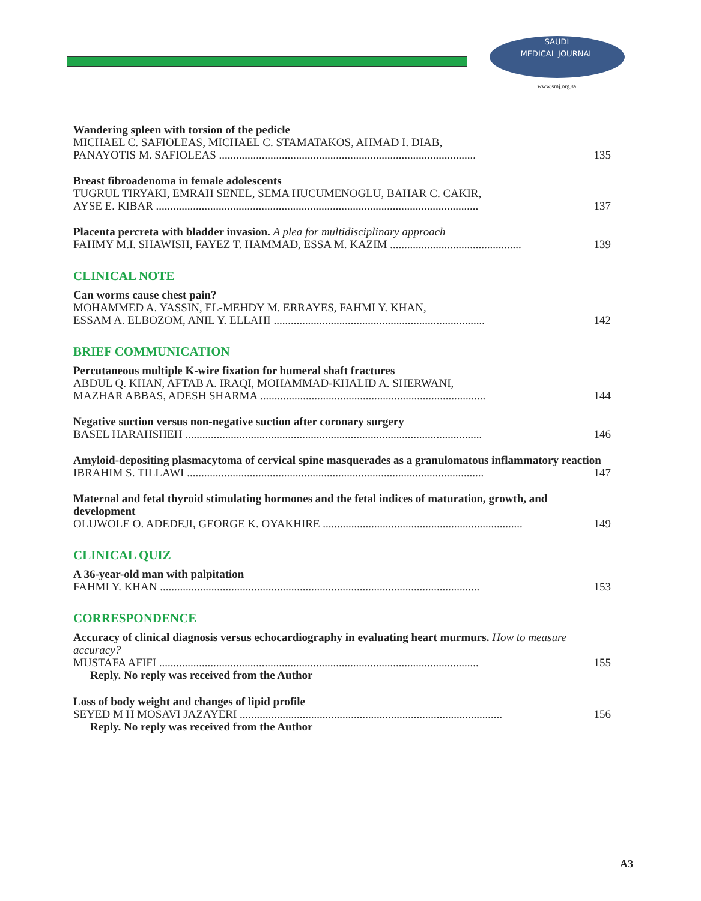SAUDI
MEDICAL JOURNAL
www.smj.org.sa
Wandering spleen with torsion of the pedicle
MICHAEL C. SAFIOLEAS, MICHAEL C. STAMATAKOS, AHMAD I. DIAB,
PANAYOTIS M. SAFIOLEAS .......................................................................................... 135
Breast fibroadenoma in female adolescents
TUGRUL TIRYAKI, EMRAH SENEL, SEMA HUCUMENOGLU, BAHAR C. CAKIR,
AYSE E. KIBAR ................................................................................................................. 137
Placenta percreta with bladder invasion. A plea for multidisciplinary approach
FAHMY M.I. SHAWISH, FAYEZ T. HAMMAD, ESSA M. KAZIM .............................................. 139
CLINICAL NOTE
Can worms cause chest pain?
MOHAMMED A. YASSIN, EL-MEHDY M. ERRAYES, FAHMI Y. KHAN,
ESSAM A. ELBOZOM, ANIL Y. ELLAHI .......................................................................... 142
BRIEF COMMUNICATION
Percutaneous multiple K-wire fixation for humeral shaft fractures
ABDUL Q. KHAN, AFTAB A. IRAQI, MOHAMMAD-KHALID A. SHERWANI,
MAZHAR ABBAS, ADESH SHARMA ............................................................................... 144
Negative suction versus non-negative suction after coronary surgery
BASEL HARAHSHEH ........................................................................................................ 146
Amyloid-depositing plasmacytoma of cervical spine masquerades as a granulomatous inflammatory reaction
IBRAHIM S. TILLAWI ........................................................................................................ 147
Maternal and fetal thyroid stimulating hormones and the fetal indices of maturation, growth, and development
OLUWOLE O. ADEDEJI, GEORGE K. OYAKHIRE ...................................................................... 149
CLINICAL QUIZ
A 36-year-old man with palpitation
FAHMI Y. KHAN ................................................................................................................ 153
CORRESPONDENCE
Accuracy of clinical diagnosis versus echocardiography in evaluating heart murmurs. How to measure accuracy?
MUSTAFA AFIFI ................................................................................................................ 155
Reply. No reply was received from the Author
Loss of body weight and changes of lipid profile
SEYED M H MOSAVI JAZAYERI ............................................................................................ 156
Reply. No reply was received from the Author
A3